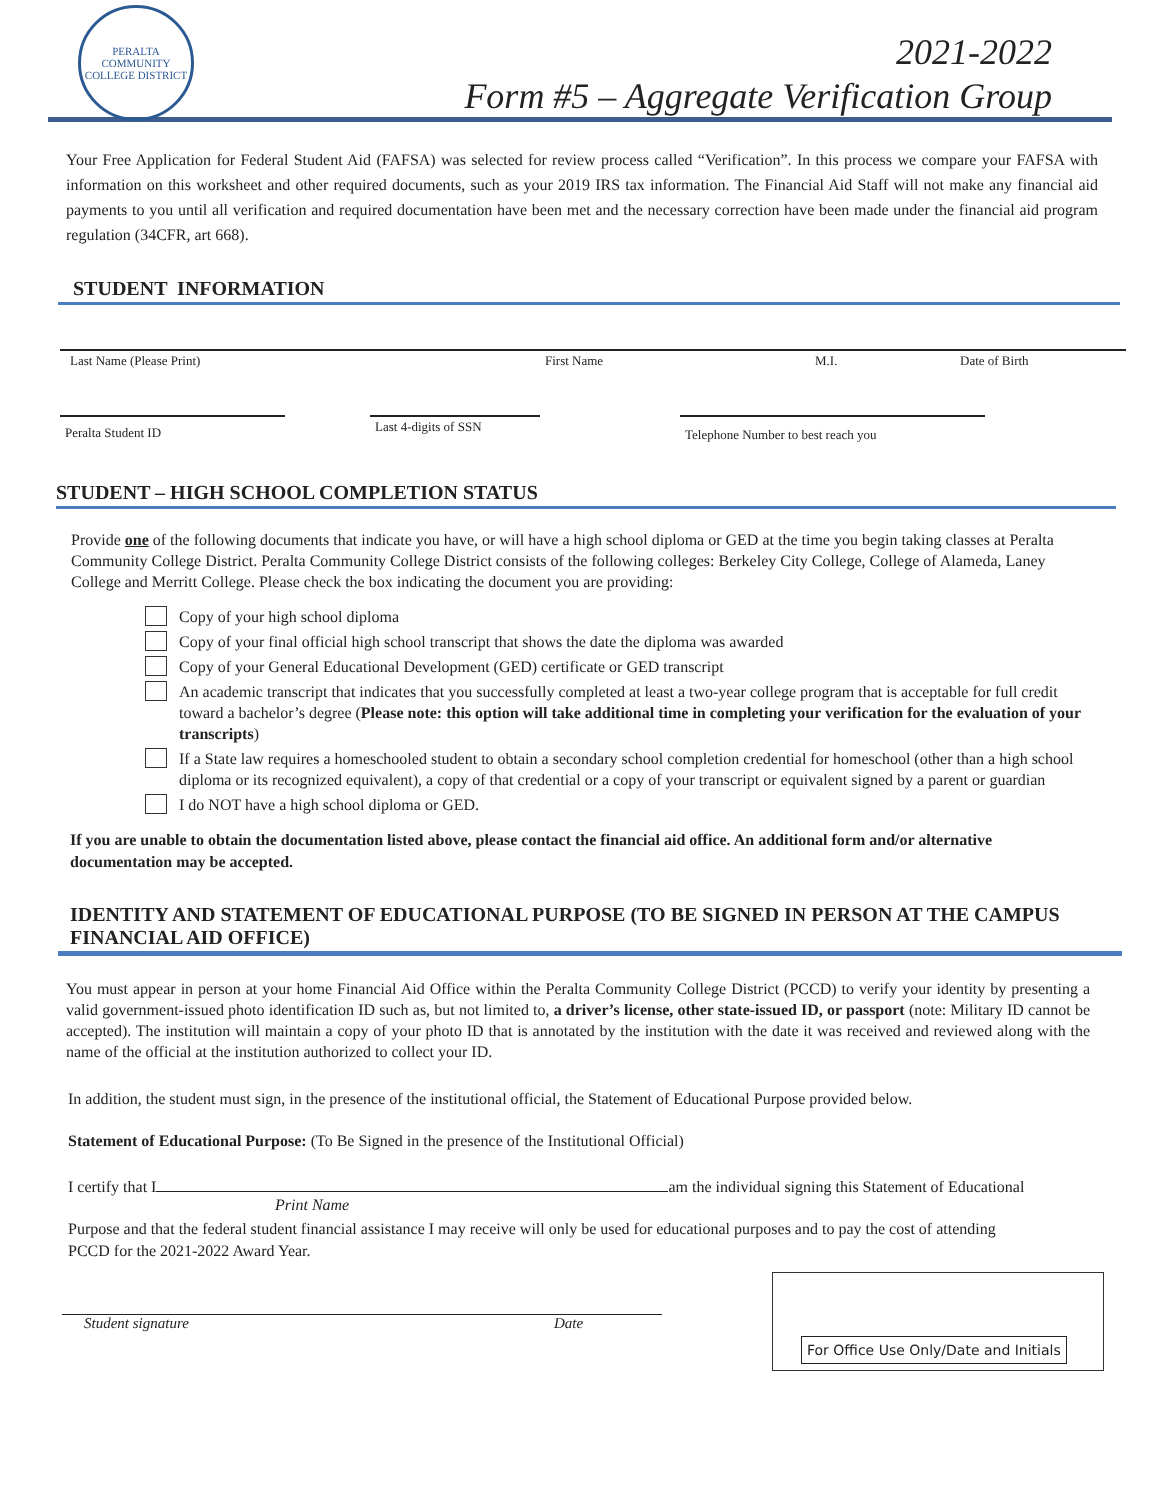PERALTA COMMUNITY COLLEGE DISTRICT
2021-2022
Form #5 – Aggregate Verification Group
Your Free Application for Federal Student Aid (FAFSA) was selected for review process called “Verification”. In this process we compare your FAFSA with information on this worksheet and other required documents, such as your 2019 IRS tax information. The Financial Aid Staff will not make any financial aid payments to you until all verification and required documentation have been met and the necessary correction have been made under the financial aid program regulation (34CFR, art 668).
STUDENT INFORMATION
Last Name (Please Print) First Name M.I. Date of Birth
Peralta Student ID Last 4-digits of SSN Telephone Number to best reach you
STUDENT – HIGH SCHOOL COMPLETION STATUS
Provide one of the following documents that indicate you have, or will have a high school diploma or GED at the time you begin taking classes at Peralta Community College District. Peralta Community College District consists of the following colleges: Berkeley City College, College of Alameda, Laney College and Merritt College. Please check the box indicating the document you are providing:
Copy of your high school diploma
Copy of your final official high school transcript that shows the date the diploma was awarded
Copy of your General Educational Development (GED) certificate or GED transcript
An academic transcript that indicates that you successfully completed at least a two-year college program that is acceptable for full credit toward a bachelor’s degree (Please note: this option will take additional time in completing your verification for the evaluation of your transcripts)
If a State law requires a homeschooled student to obtain a secondary school completion credential for homeschool (other than a high school diploma or its recognized equivalent), a copy of that credential or a copy of your transcript or equivalent signed by a parent or guardian
I do NOT have a high school diploma or GED.
If you are unable to obtain the documentation listed above, please contact the financial aid office. An additional form and/or alternative documentation may be accepted.
IDENTITY AND STATEMENT OF EDUCATIONAL PURPOSE (TO BE SIGNED IN PERSON AT THE CAMPUS FINANCIAL AID OFFICE)
You must appear in person at your home Financial Aid Office within the Peralta Community College District (PCCD) to verify your identity by presenting a valid government-issued photo identification ID such as, but not limited to, a driver’s license, other state-issued ID, or passport (note: Military ID cannot be accepted). The institution will maintain a copy of your photo ID that is annotated by the institution with the date it was received and reviewed along with the name of the official at the institution authorized to collect your ID.
In addition, the student must sign, in the presence of the institutional official, the Statement of Educational Purpose provided below.
Statement of Educational Purpose: (To Be Signed in the presence of the Institutional Official)
I certify that I am the individual signing this Statement of Educational
Print Name
Purpose and that the federal student financial assistance I may receive will only be used for educational purposes and to pay the cost of attending PCCD for the 2021-2022 Award Year.
Student signature Date
For Office Use Only/Date and Initials